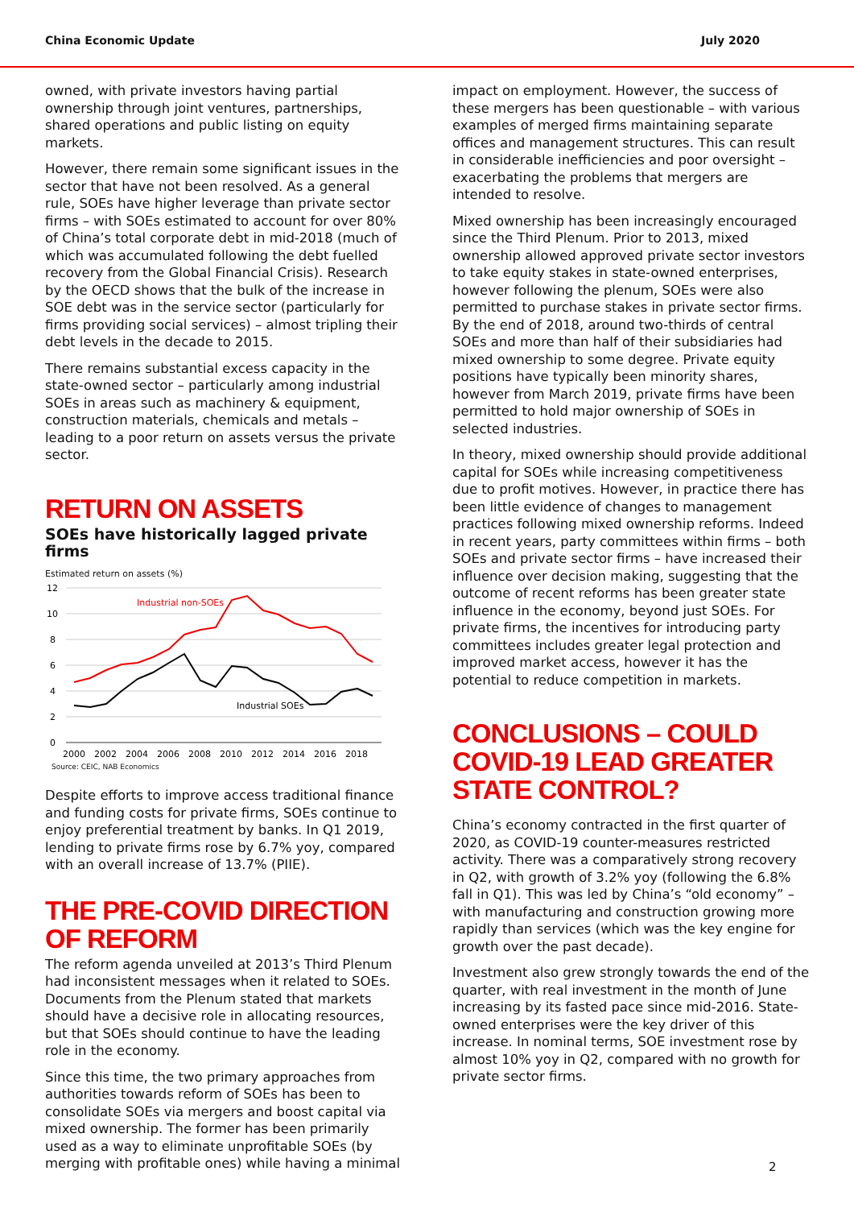China Economic Update July 2020
owned, with private investors having partial ownership through joint ventures, partnerships, shared operations and public listing on equity markets.
However, there remain some significant issues in the sector that have not been resolved. As a general rule, SOEs have higher leverage than private sector firms – with SOEs estimated to account for over 80% of China’s total corporate debt in mid-2018 (much of which was accumulated following the debt fuelled recovery from the Global Financial Crisis). Research by the OECD shows that the bulk of the increase in SOE debt was in the service sector (particularly for firms providing social services) – almost tripling their debt levels in the decade to 2015.
There remains substantial excess capacity in the state-owned sector – particularly among industrial SOEs in areas such as machinery & equipment, construction materials, chemicals and metals – leading to a poor return on assets versus the private sector.
RETURN ON ASSETS
SOEs have historically lagged private firms
Estimated return on assets (%)
12
10
8
6
4
2
0
Industrial non-SOEs
Industrial SOEs
2000
2002
2004
2006
2008
2010
2012
2014
2016
2018
Source: CEIC, NAB Economics
Despite efforts to improve access traditional finance and funding costs for private firms, SOEs continue to enjoy preferential treatment by banks. In Q1 2019, lending to private firms rose by 6.7% yoy, compared with an overall increase of 13.7% (PIIE).
THE PRE-COVID DIRECTION OF REFORM
The reform agenda unveiled at 2013’s Third Plenum had inconsistent messages when it related to SOEs. Documents from the Plenum stated that markets should have a decisive role in allocating resources, but that SOEs should continue to have the leading role in the economy.
Since this time, the two primary approaches from authorities towards reform of SOEs has been to consolidate SOEs via mergers and boost capital via mixed ownership. The former has been primarily used as a way to eliminate unprofitable SOEs (by merging with profitable ones) while having a minimal
impact on employment. However, the success of these mergers has been questionable – with various examples of merged firms maintaining separate offices and management structures. This can result in considerable inefficiencies and poor oversight – exacerbating the problems that mergers are intended to resolve.
Mixed ownership has been increasingly encouraged since the Third Plenum. Prior to 2013, mixed ownership allowed approved private sector investors to take equity stakes in state-owned enterprises, however following the plenum, SOEs were also permitted to purchase stakes in private sector firms. By the end of 2018, around two-thirds of central SOEs and more than half of their subsidiaries had mixed ownership to some degree. Private equity positions have typically been minority shares, however from March 2019, private firms have been permitted to hold major ownership of SOEs in selected industries.
In theory, mixed ownership should provide additional capital for SOEs while increasing competitiveness due to profit motives. However, in practice there has been little evidence of changes to management practices following mixed ownership reforms. Indeed in recent years, party committees within firms – both SOEs and private sector firms – have increased their influence over decision making, suggesting that the outcome of recent reforms has been greater state influence in the economy, beyond just SOEs. For private firms, the incentives for introducing party committees includes greater legal protection and improved market access, however it has the potential to reduce competition in markets.
CONCLUSIONS – COULD COVID-19 LEAD GREATER STATE CONTROL?
China’s economy contracted in the first quarter of 2020, as COVID-19 counter-measures restricted activity. There was a comparatively strong recovery in Q2, with growth of 3.2% yoy (following the 6.8% fall in Q1). This was led by China’s “old economy” – with manufacturing and construction growing more rapidly than services (which was the key engine for growth over the past decade).
Investment also grew strongly towards the end of the quarter, with real investment in the month of June increasing by its fasted pace since mid-2016. State-owned enterprises were the key driver of this increase. In nominal terms, SOE investment rose by almost 10% yoy in Q2, compared with no growth for private sector firms.
2